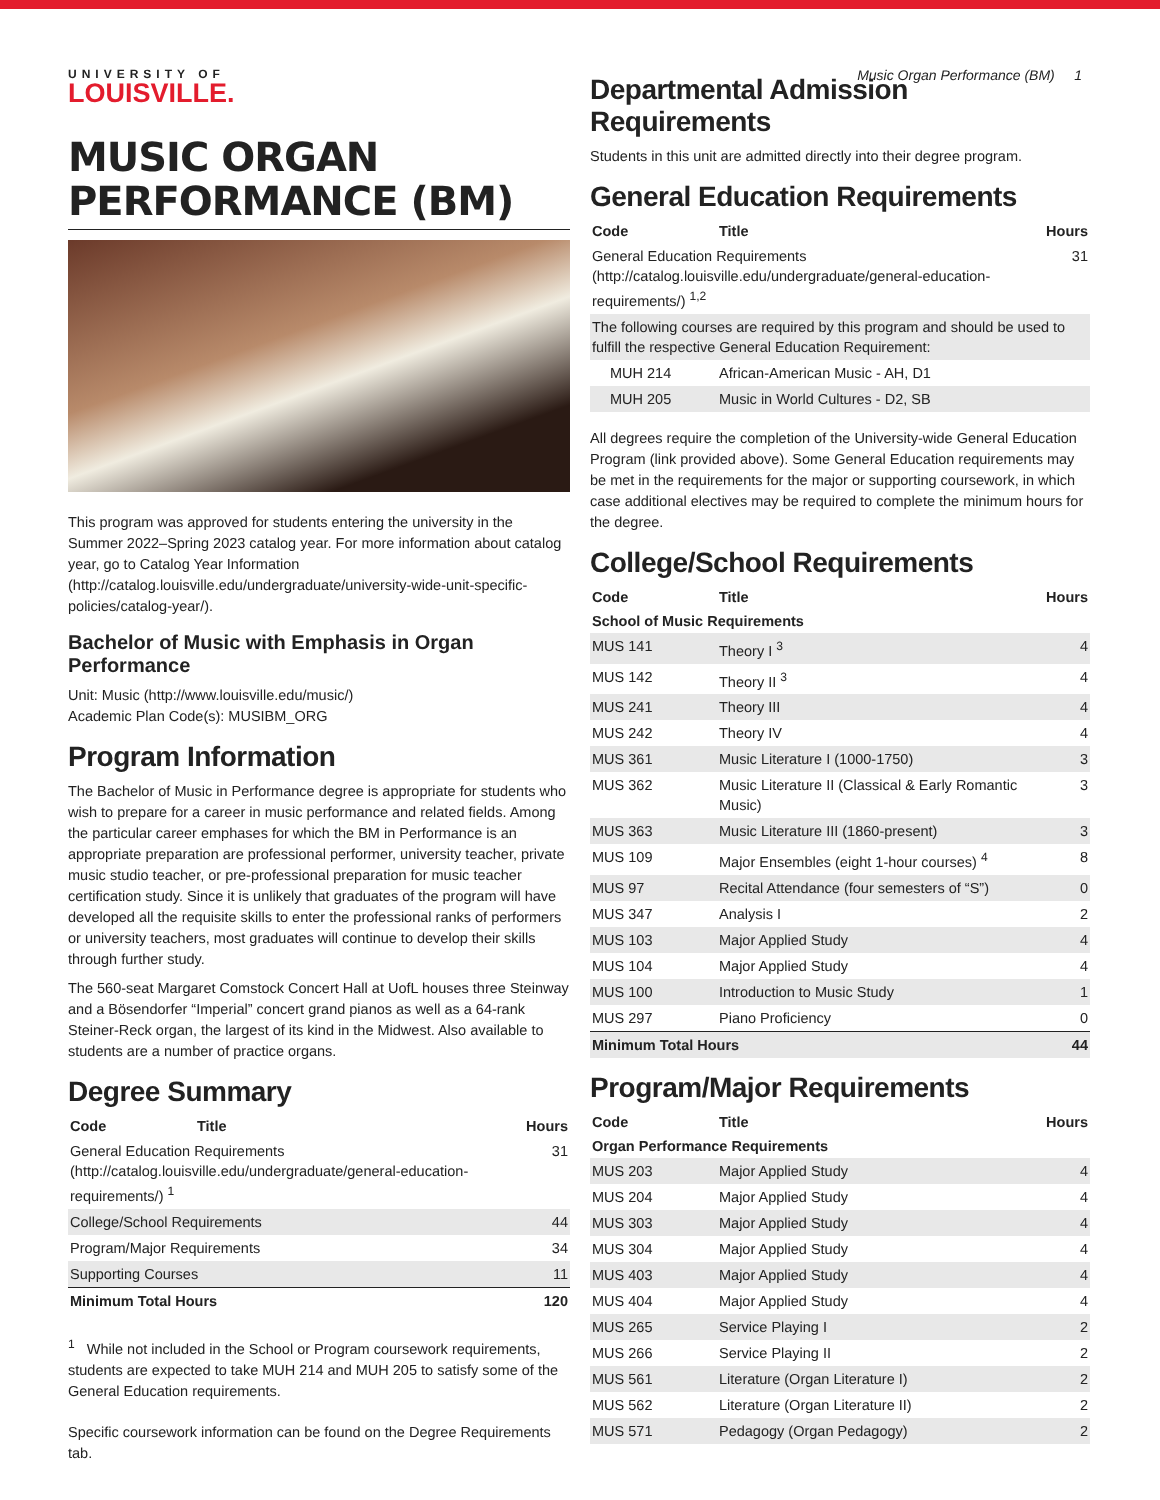UNIVERSITY OF
LOUISVILLE.
Music Organ Performance (BM) 1
MUSIC ORGAN PERFORMANCE (BM)
This program was approved for students entering the university in the Summer 2022–Spring 2023 catalog year. For more information about catalog year, go to Catalog Year Information (http://catalog.louisville.edu/undergraduate/university-wide-unit-specific-policies/catalog-year/).
Bachelor of Music with Emphasis in Organ Performance
Unit: Music (http://www.louisville.edu/music/)
Academic Plan Code(s): MUSIBM_ORG
Program Information
The Bachelor of Music in Performance degree is appropriate for students who wish to prepare for a career in music performance and related fields. Among the particular career emphases for which the BM in Performance is an appropriate preparation are professional performer, university teacher, private music studio teacher, or pre-professional preparation for music teacher certification study. Since it is unlikely that graduates of the program will have developed all the requisite skills to enter the professional ranks of performers or university teachers, most graduates will continue to develop their skills through further study.
The 560-seat Margaret Comstock Concert Hall at UofL houses three Steinway and a Bösendorfer “Imperial” concert grand pianos as well as a 64-rank Steiner-Reck organ, the largest of its kind in the Midwest. Also available to students are a number of practice organs.
Degree Summary
| Code | Title | Hours |
| --- | --- | --- |
| General Education Requirements (http://catalog.louisville.edu/undergraduate/general-education-requirements/) <sup>1</sup> | | 31 |
| College/School Requirements | | 44 |
| Program/Major Requirements | | 34 |
| Supporting Courses | | 11 |
| Minimum Total Hours | | 120 |
<sup>1</sup> While not included in the School or Program coursework requirements, students are expected to take MUH 214 and MUH 205 to satisfy some of the General Education requirements.
Specific coursework information can be found on the Degree Requirements tab.
Departmental Admission Requirements
Students in this unit are admitted directly into their degree program.
General Education Requirements
| Code | Title | Hours |
| --- | --- | --- |
| General Education Requirements (http://catalog.louisville.edu/undergraduate/general-education-requirements/) <sup>1,2</sup> | | 31 |
| The following courses are required by this program and should be used to fulfill the respective General Education Requirement: | | |
| MUH 214 | African-American Music - AH, D1 | |
| MUH 205 | Music in World Cultures - D2, SB | |
All degrees require the completion of the University-wide General Education Program (link provided above). Some General Education requirements may be met in the requirements for the major or supporting coursework, in which case additional electives may be required to complete the minimum hours for the degree.
College/School Requirements
| Code | Title | Hours |
| --- | --- | --- |
| School of Music Requirements | | |
| MUS 141 | Theory I <sup>3</sup> | 4 |
| MUS 142 | Theory II <sup>3</sup> | 4 |
| MUS 241 | Theory III | 4 |
| MUS 242 | Theory IV | 4 |
| MUS 361 | Music Literature I (1000-1750) | 3 |
| MUS 362 | Music Literature II (Classical & Early Romantic Music) | 3 |
| MUS 363 | Music Literature III (1860-present) | 3 |
| MUS 109 | Major Ensembles (eight 1-hour courses) <sup>4</sup> | 8 |
| MUS 97 | Recital Attendance (four semesters of “S”) | 0 |
| MUS 347 | Analysis I | 2 |
| MUS 103 | Major Applied Study | 4 |
| MUS 104 | Major Applied Study | 4 |
| MUS 100 | Introduction to Music Study | 1 |
| MUS 297 | Piano Proficiency | 0 |
| Minimum Total Hours | | 44 |
Program/Major Requirements
| Code | Title | Hours |
| --- | --- | --- |
| Organ Performance Requirements | | |
| MUS 203 | Major Applied Study | 4 |
| MUS 204 | Major Applied Study | 4 |
| MUS 303 | Major Applied Study | 4 |
| MUS 304 | Major Applied Study | 4 |
| MUS 403 | Major Applied Study | 4 |
| MUS 404 | Major Applied Study | 4 |
| MUS 265 | Service Playing I | 2 |
| MUS 266 | Service Playing II | 2 |
| MUS 561 | Literature (Organ Literature I) | 2 |
| MUS 562 | Literature (Organ Literature II) | 2 |
| MUS 571 | Pedagogy (Organ Pedagogy) | 2 |